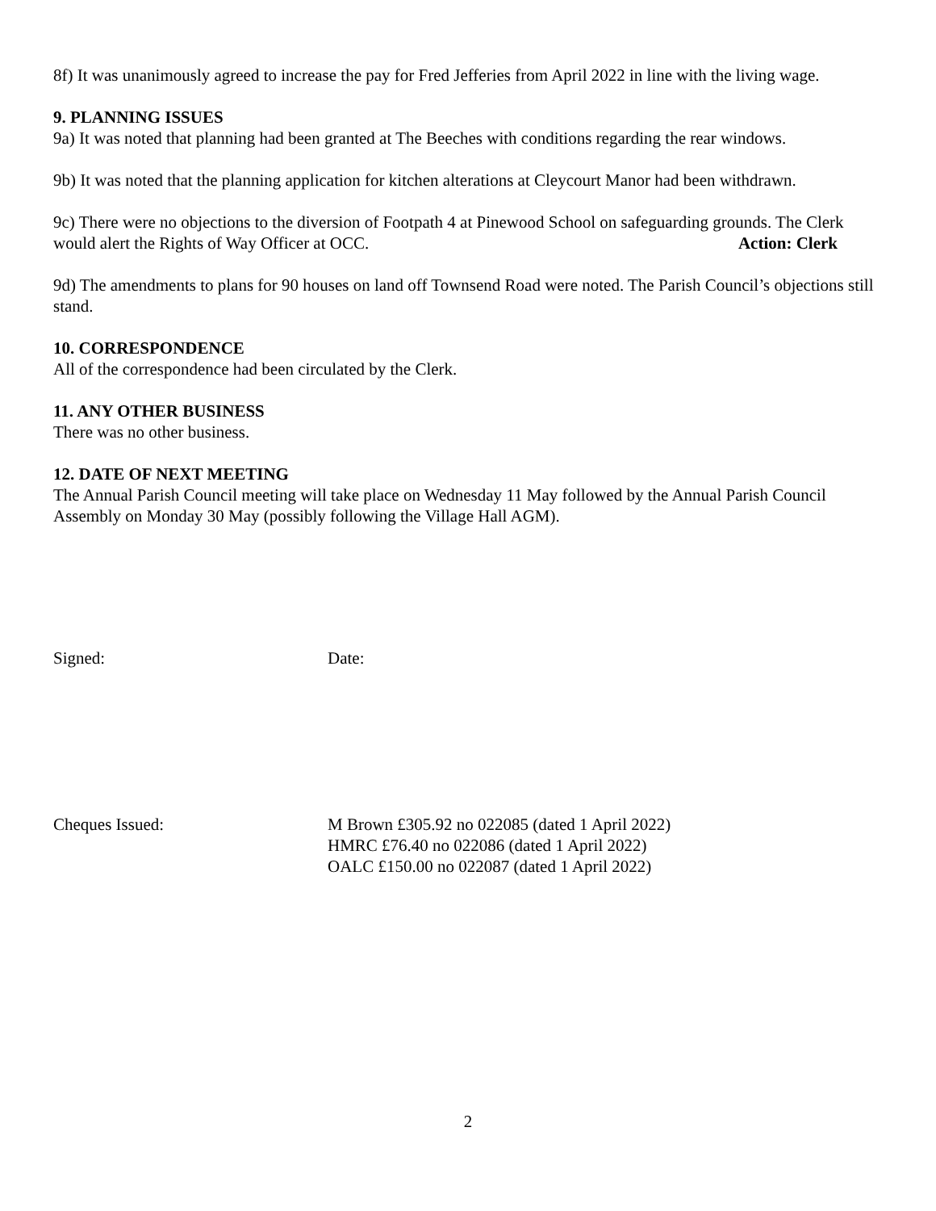8f) It was unanimously agreed to increase the pay for Fred Jefferies from April 2022 in line with the living wage.
9. PLANNING ISSUES
9a) It was noted that planning had been granted at The Beeches with conditions regarding the rear windows.
9b) It was noted that the planning application for kitchen alterations at Cleycourt Manor had been withdrawn.
9c) There were no objections to the diversion of Footpath 4 at Pinewood School on safeguarding grounds. The Clerk would alert the Rights of Way Officer at OCC. Action: Clerk
9d) The amendments to plans for 90 houses on land off Townsend Road were noted. The Parish Council’s objections still stand.
10. CORRESPONDENCE
All of the correspondence had been circulated by the Clerk.
11. ANY OTHER BUSINESS
There was no other business.
12. DATE OF NEXT MEETING
The Annual Parish Council meeting will take place on Wednesday 11 May followed by the Annual Parish Council Assembly on Monday 30 May (possibly following the Village Hall AGM).
Signed: Date:
Cheques Issued: M Brown £305.92 no 022085 (dated 1 April 2022)
HMRC £76.40 no 022086 (dated 1 April 2022)
OALC £150.00 no 022087 (dated 1 April 2022)
2